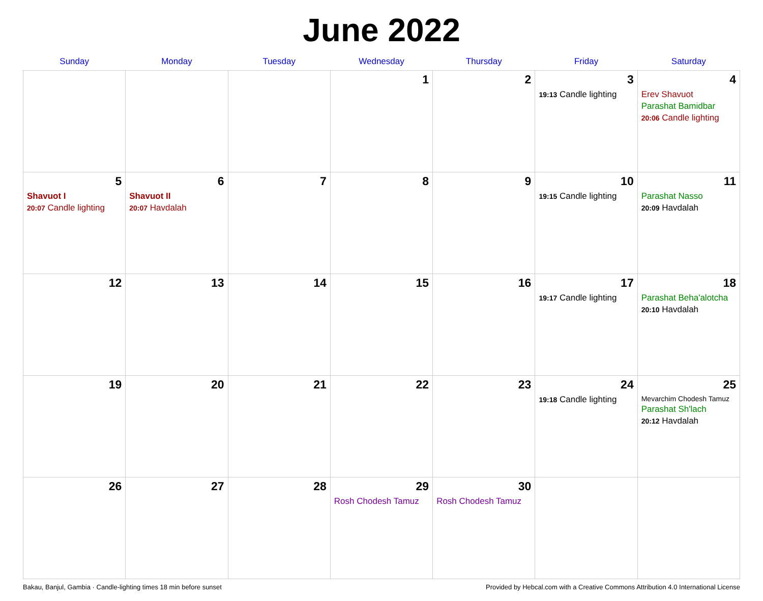June 2022
| Sunday | Monday | Tuesday | Wednesday | Thursday | Friday | Saturday |
| --- | --- | --- | --- | --- | --- | --- |
| | | | 1 | 2 | 3 19:13 Candle lighting | 4 Erev Shavuot Parashat Bamidbar 20:06 Candle lighting |
| 5 Shavuot I 20:07 Candle lighting | 6 Shavuot II 20:07 Havdalah | 7 | 8 | 9 | 10 19:15 Candle lighting | 11 Parashat Nasso 20:09 Havdalah |
| 12 | 13 | 14 | 15 | 16 | 17 19:17 Candle lighting | 18 Parashat Beha'alotcha 20:10 Havdalah |
| 19 | 20 | 21 | 22 | 23 | 24 19:18 Candle lighting | 25 Mevarchim Chodesh Tamuz Parashat Sh'lach 20:12 Havdalah |
| 26 | 27 | 28 | 29 Rosh Chodesh Tamuz | 30 Rosh Chodesh Tamuz | | |
Bakau, Banjul, Gambia · Candle-lighting times 18 min before sunset Provided by Hebcal.com with a Creative Commons Attribution 4.0 International License